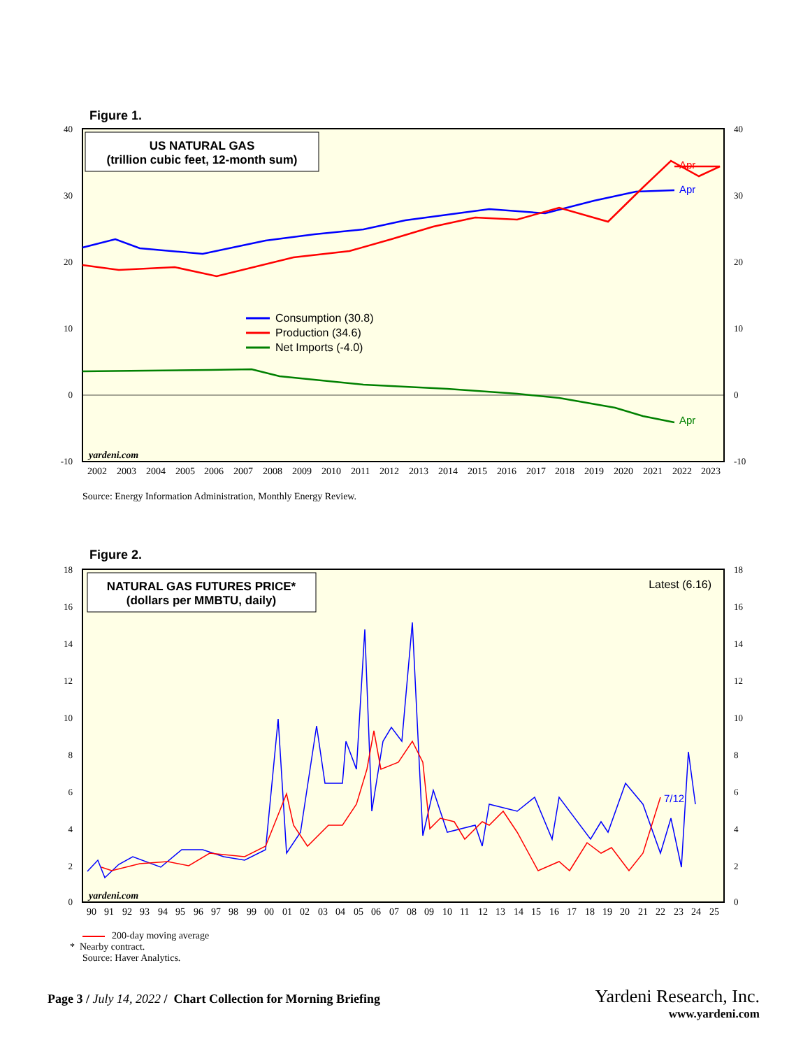Figure 1.
40
30
20
10
0
-10
40
30
20
10
0
-10
US NATURAL GAS
(trillion cubic feet, 12-month sum)
Apr
Apr
Apr
Consumption (30.8)
Production (34.6)
Net Imports (-4.0)
yardeni.com
2002
2003
2004
2005
2006
2007
2008
2009
2010
2011
2012
2013
2014
2015
2016
2017
2018
2019
2020
2021
2022
2023
Source: Energy Information Administration, Monthly Energy Review.
Figure 2.
18
16
14
12
10
8
6
4
2
0
18
16
14
12
10
8
6
4
2
0
NATURAL GAS FUTURES PRICE*
(dollars per MMBTU, daily)
Latest (6.16)
7/12
yardeni.com
90
91
92
93
94
95
96
97
98
99
00
01
02
03
04
05
06
07
08
09
10
11
12
13
14
15
16
17
18
19
20
21
22
23
24
25
200-day moving average
* Nearby contract.
Source: Haver Analytics.
Page 3 / July 14, 2022 / Chart Collection for Morning Briefing
Yardeni Research, Inc.
www.yardeni.com